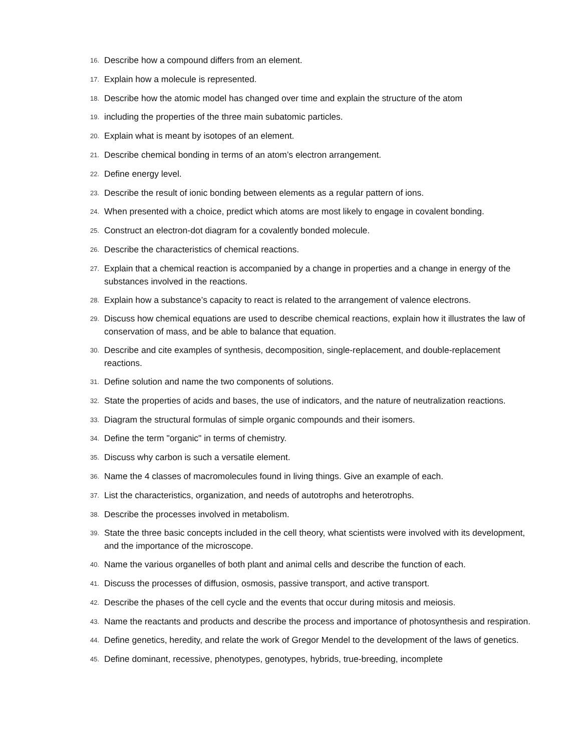16. Describe how a compound differs from an element.
17. Explain how a molecule is represented.
18. Describe how the atomic model has changed over time and explain the structure of the atom
19. including the properties of the three main subatomic particles.
20. Explain what is meant by isotopes of an element.
21. Describe chemical bonding in terms of an atom’s electron arrangement.
22. Define energy level.
23. Describe the result of ionic bonding between elements as a regular pattern of ions.
24. When presented with a choice, predict which atoms are most likely to engage in covalent bonding.
25. Construct an electron-dot diagram for a covalently bonded molecule.
26. Describe the characteristics of chemical reactions.
27. Explain that a chemical reaction is accompanied by a change in properties and a change in energy of the substances involved in the reactions.
28. Explain how a substance’s capacity to react is related to the arrangement of valence electrons.
29. Discuss how chemical equations are used to describe chemical reactions, explain how it illustrates the law of conservation of mass, and be able to balance that equation.
30. Describe and cite examples of synthesis, decomposition, single-replacement, and double-replacement reactions.
31. Define solution and name the two components of solutions.
32. State the properties of acids and bases, the use of indicators, and the nature of neutralization reactions.
33. Diagram the structural formulas of simple organic compounds and their isomers.
34. Define the term "organic" in terms of chemistry.
35. Discuss why carbon is such a versatile element.
36. Name the 4 classes of macromolecules found in living things. Give an example of each.
37. List the characteristics, organization, and needs of autotrophs and heterotrophs.
38. Describe the processes involved in metabolism.
39. State the three basic concepts included in the cell theory, what scientists were involved with its development, and the importance of the microscope.
40. Name the various organelles of both plant and animal cells and describe the function of each.
41. Discuss the processes of diffusion, osmosis, passive transport, and active transport.
42. Describe the phases of the cell cycle and the events that occur during mitosis and meiosis.
43. Name the reactants and products and describe the process and importance of photosynthesis and respiration.
44. Define genetics, heredity, and relate the work of Gregor Mendel to the development of the laws of genetics.
45. Define dominant, recessive, phenotypes, genotypes, hybrids, true-breeding, incomplete